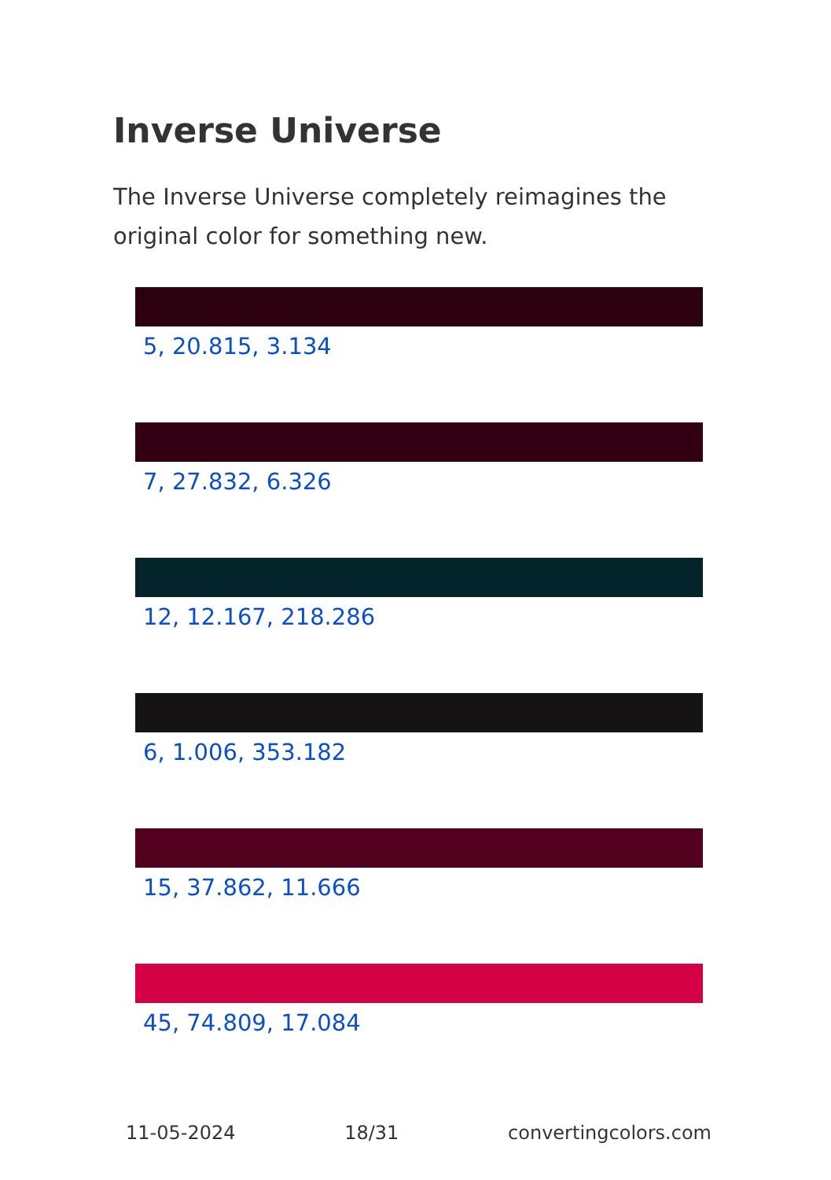Inverse Universe
The Inverse Universe completely reimagines the original color for something new.
5, 20.815, 3.134
7, 27.832, 6.326
12, 12.167, 218.286
6, 1.006, 353.182
15, 37.862, 11.666
45, 74.809, 17.084
11-05-2024 18/31 convertingcolors.com